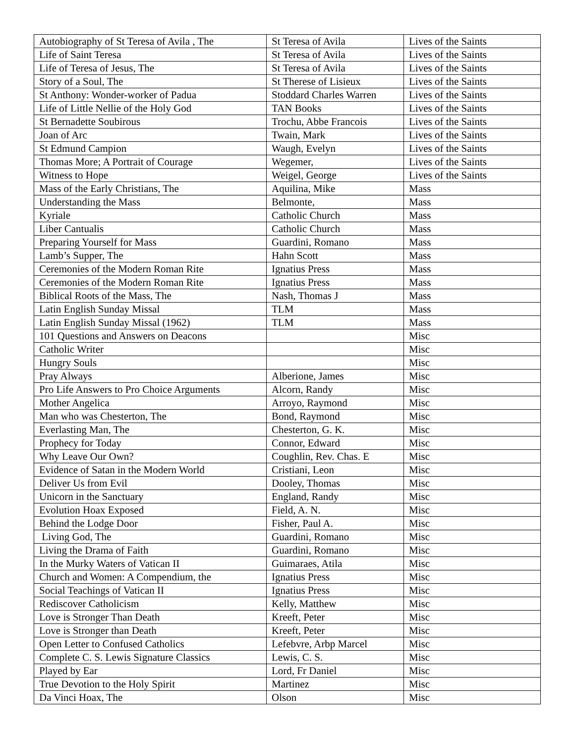| Autobiography of St Teresa of Avila , The | St Teresa of Avila | Lives of the Saints |
| Life of Saint Teresa | St Teresa of Avila | Lives of the Saints |
| Life of Teresa of Jesus, The | St Teresa of Avila | Lives of the Saints |
| Story of a Soul, The | St Therese of Lisieux | Lives of the Saints |
| St Anthony: Wonder-worker of Padua | Stoddard Charles Warren | Lives of the Saints |
| Life of Little Nellie of the Holy God | TAN Books | Lives of the Saints |
| St Bernadette Soubirous | Trochu, Abbe Francois | Lives of the Saints |
| Joan of Arc | Twain, Mark | Lives of the Saints |
| St Edmund Campion | Waugh, Evelyn | Lives of the Saints |
| Thomas More; A Portrait of Courage | Wegemer, | Lives of the Saints |
| Witness to Hope | Weigel, George | Lives of the Saints |
| Mass of the Early Christians, The | Aquilina, Mike | Mass |
| Understanding the Mass | Belmonte, | Mass |
| Kyriale | Catholic Church | Mass |
| Liber Cantualis | Catholic Church | Mass |
| Preparing Yourself for Mass | Guardini, Romano | Mass |
| Lamb’s Supper, The | Hahn Scott | Mass |
| Ceremonies of the Modern Roman Rite | Ignatius Press | Mass |
| Ceremonies of the Modern Roman Rite | Ignatius Press | Mass |
| Biblical Roots of the Mass, The | Nash, Thomas J | Mass |
| Latin English Sunday Missal | TLM | Mass |
| Latin English Sunday Missal (1962) | TLM | Mass |
| 101 Questions and Answers on Deacons | | Misc |
| Catholic Writer | | Misc |
| Hungry Souls | | Misc |
| Pray Always | Alberione, James | Misc |
| Pro Life Answers to Pro Choice Arguments | Alcorn, Randy | Misc |
| Mother Angelica | Arroyo, Raymond | Misc |
| Man who was Chesterton, The | Bond, Raymond | Misc |
| Everlasting Man, The | Chesterton, G. K. | Misc |
| Prophecy for Today | Connor, Edward | Misc |
| Why Leave Our Own? | Coughlin, Rev. Chas. E | Misc |
| Evidence of Satan in the Modern World | Cristiani, Leon | Misc |
| Deliver Us from Evil | Dooley, Thomas | Misc |
| Unicorn in the Sanctuary | England, Randy | Misc |
| Evolution Hoax Exposed | Field, A. N. | Misc |
| Behind the Lodge Door | Fisher, Paul A. | Misc |
| Living God, The | Guardini, Romano | Misc |
| Living the Drama of Faith | Guardini, Romano | Misc |
| In the Murky Waters of Vatican II | Guimaraes, Atila | Misc |
| Church and Women: A Compendium, the | Ignatius Press | Misc |
| Social Teachings of Vatican II | Ignatius Press | Misc |
| Rediscover Catholicism | Kelly, Matthew | Misc |
| Love is Stronger Than Death | Kreeft, Peter | Misc |
| Love is Stronger than Death | Kreeft, Peter | Misc |
| Open Letter to Confused Catholics | Lefebvre, Arbp Marcel | Misc |
| Complete C. S. Lewis Signature Classics | Lewis, C. S. | Misc |
| Played by Ear | Lord, Fr Daniel | Misc |
| True Devotion to the Holy Spirit | Martinez | Misc |
| Da Vinci Hoax, The | Olson | Misc |